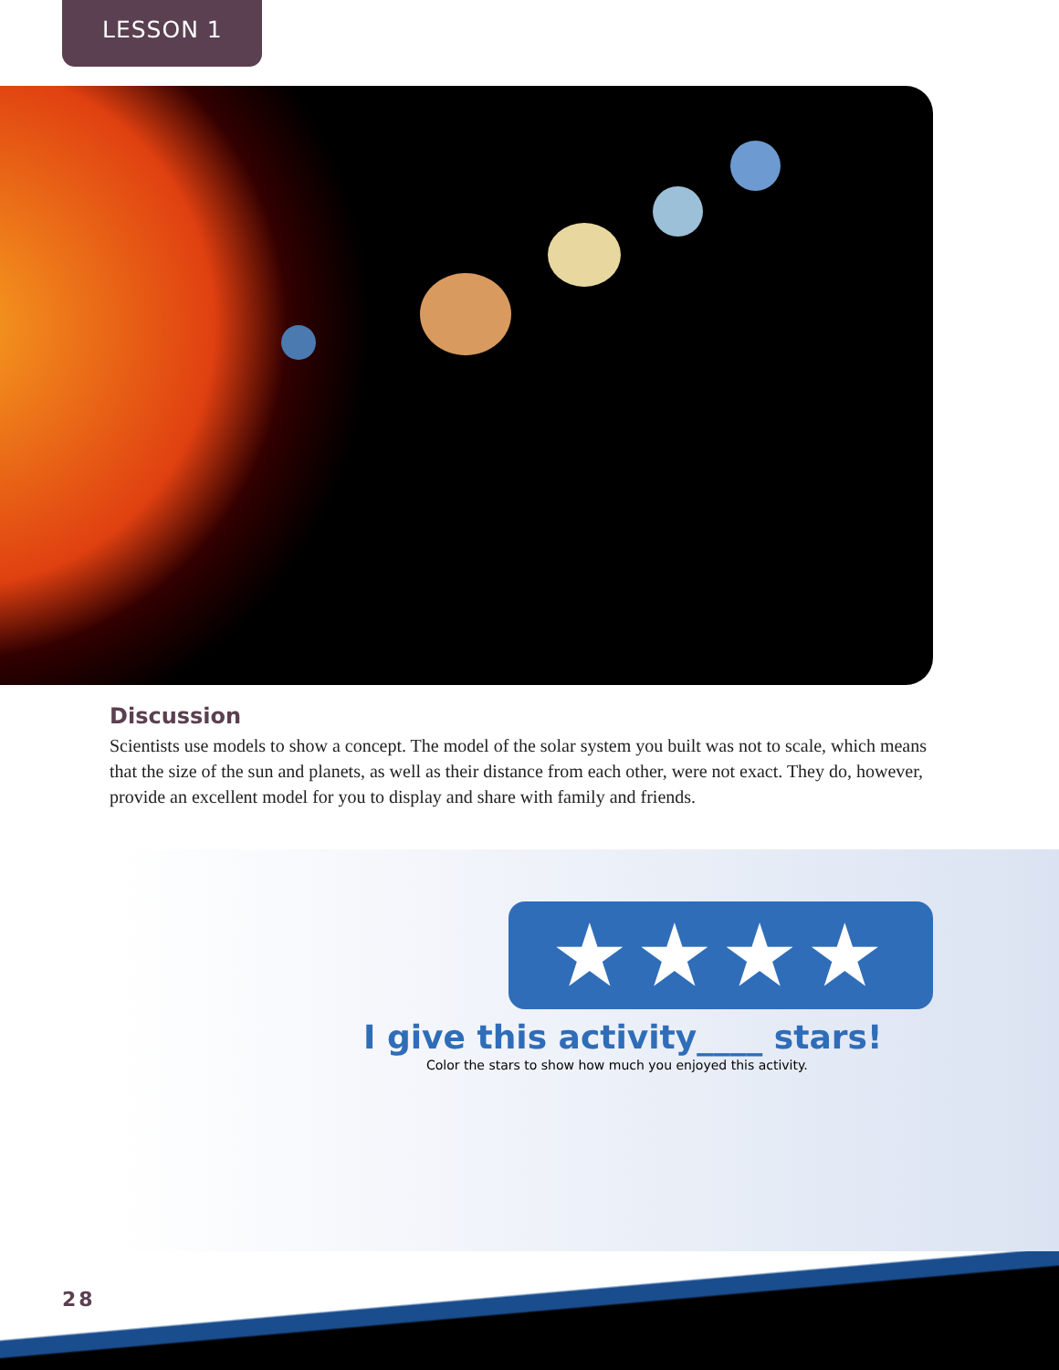LESSON 1
Discussion
Scientists use models to show a concept. The model of the solar system you built was not to scale, which means that the size of the sun and planets, as well as their distance from each other, were not exact. They do, however, provide an excellent model for you to display and share with family and friends.
★★★★
I give this activity____ stars!
Color the stars to show how much you enjoyed this activity.
28